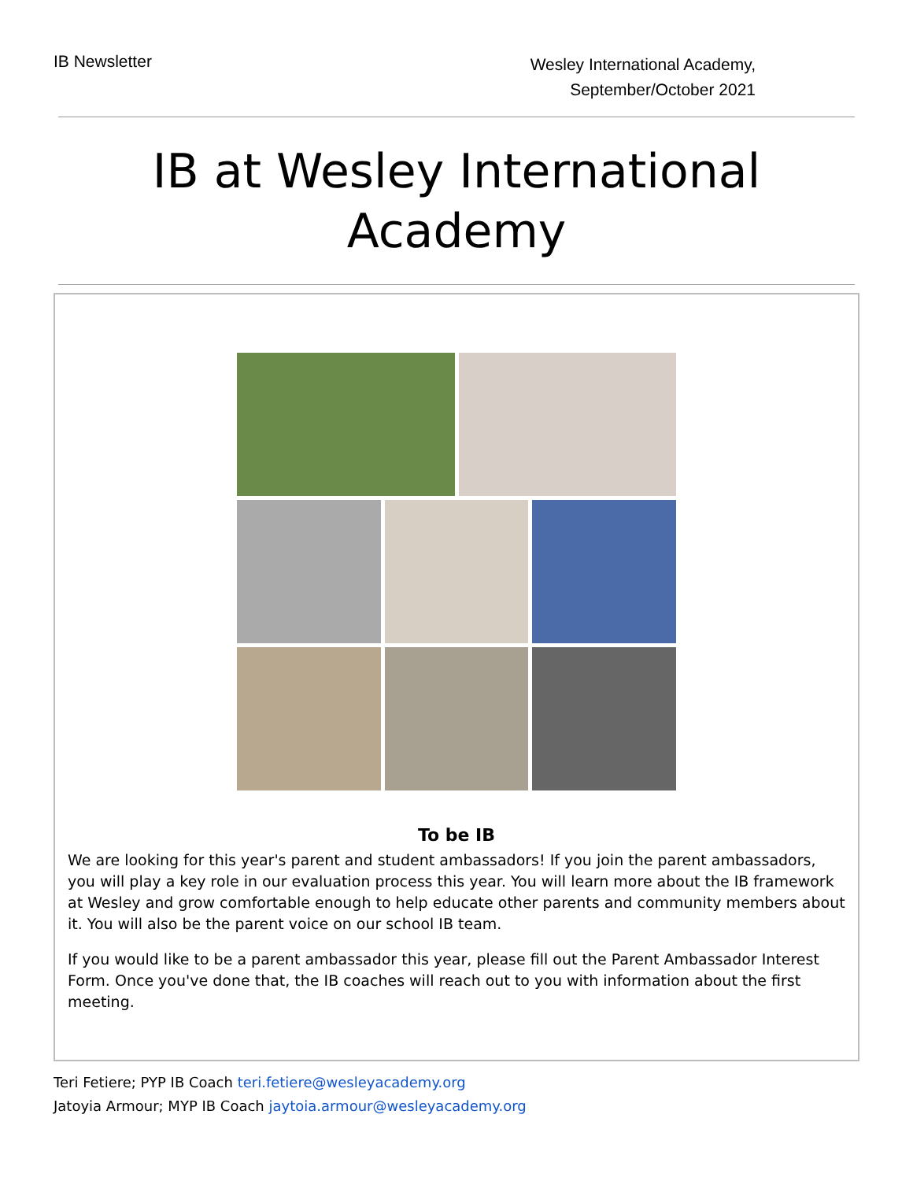IB Newsletter
Wesley International Academy,
September/October 2021
IB at Wesley International
Academy
To be IB
We are looking for this year's parent and student ambassadors! If you join the parent ambassadors, you will play a key role in our evaluation process this year. You will learn more about the IB framework at Wesley and grow comfortable enough to help educate other parents and community members about it. You will also be the parent voice on our school IB team.
If you would like to be a parent ambassador this year, please fill out the Parent Ambassador Interest Form. Once you've done that, the IB coaches will reach out to you with information about the first meeting.
Teri Fetiere; PYP IB Coach teri.fetiere@wesleyacademy.org
Jatoyia Armour; MYP IB Coach jaytoia.armour@wesleyacademy.org